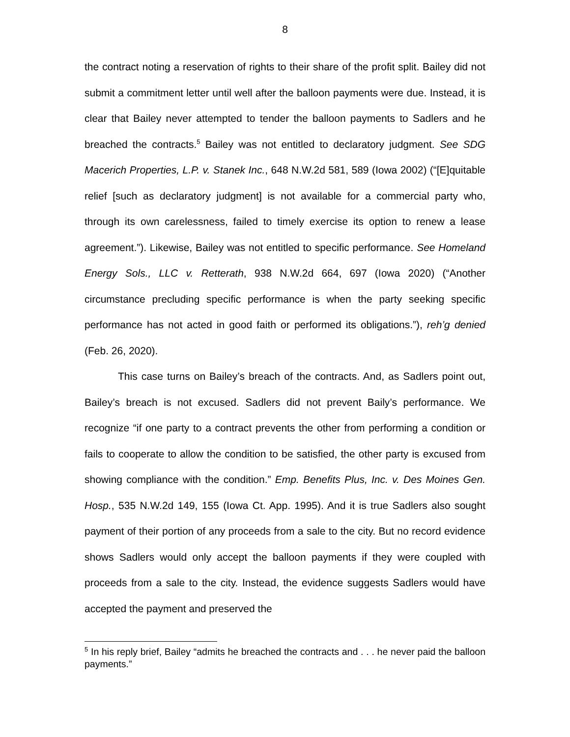8
the contract noting a reservation of rights to their share of the profit split. Bailey did not submit a commitment letter until well after the balloon payments were due. Instead, it is clear that Bailey never attempted to tender the balloon payments to Sadlers and he breached the contracts.<sup>5</sup> Bailey was not entitled to declaratory judgment. See SDG Macerich Properties, L.P. v. Stanek Inc., 648 N.W.2d 581, 589 (Iowa 2002) (“[E]quitable relief [such as declaratory judgment] is not available for a commercial party who, through its own carelessness, failed to timely exercise its option to renew a lease agreement.”). Likewise, Bailey was not entitled to specific performance. See Homeland Energy Sols., LLC v. Retterath, 938 N.W.2d 664, 697 (Iowa 2020) (“Another circumstance precluding specific performance is when the party seeking specific performance has not acted in good faith or performed its obligations.”), reh’g denied (Feb. 26, 2020).
This case turns on Bailey’s breach of the contracts. And, as Sadlers point out, Bailey’s breach is not excused. Sadlers did not prevent Baily’s performance. We recognize “if one party to a contract prevents the other from performing a condition or fails to cooperate to allow the condition to be satisfied, the other party is excused from showing compliance with the condition.” Emp. Benefits Plus, Inc. v. Des Moines Gen. Hosp., 535 N.W.2d 149, 155 (Iowa Ct. App. 1995). And it is true Sadlers also sought payment of their portion of any proceeds from a sale to the city. But no record evidence shows Sadlers would only accept the balloon payments if they were coupled with proceeds from a sale to the city. Instead, the evidence suggests Sadlers would have accepted the payment and preserved the
<sup>5</sup> In his reply brief, Bailey “admits he breached the contracts and . . . he never paid the balloon payments.”